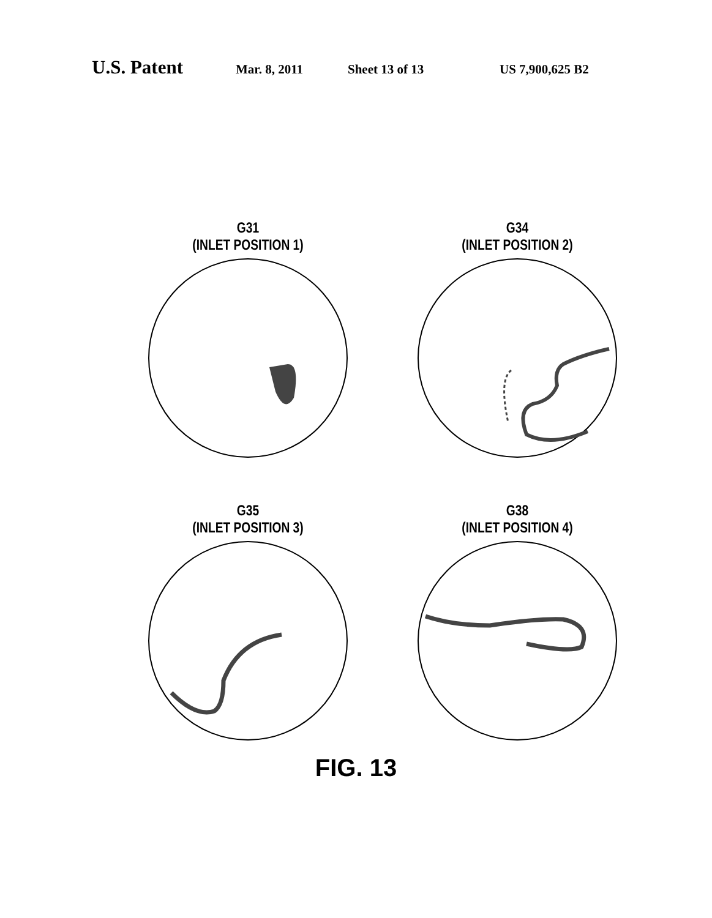U.S. Patent Mar. 8, 2011 Sheet 13 of 13 US 7,900,625 B2
G31
(INLET POSITION 1)
G34
(INLET POSITION 2)
G35
(INLET POSITION 3)
G38
(INLET POSITION 4)
FIG. 13